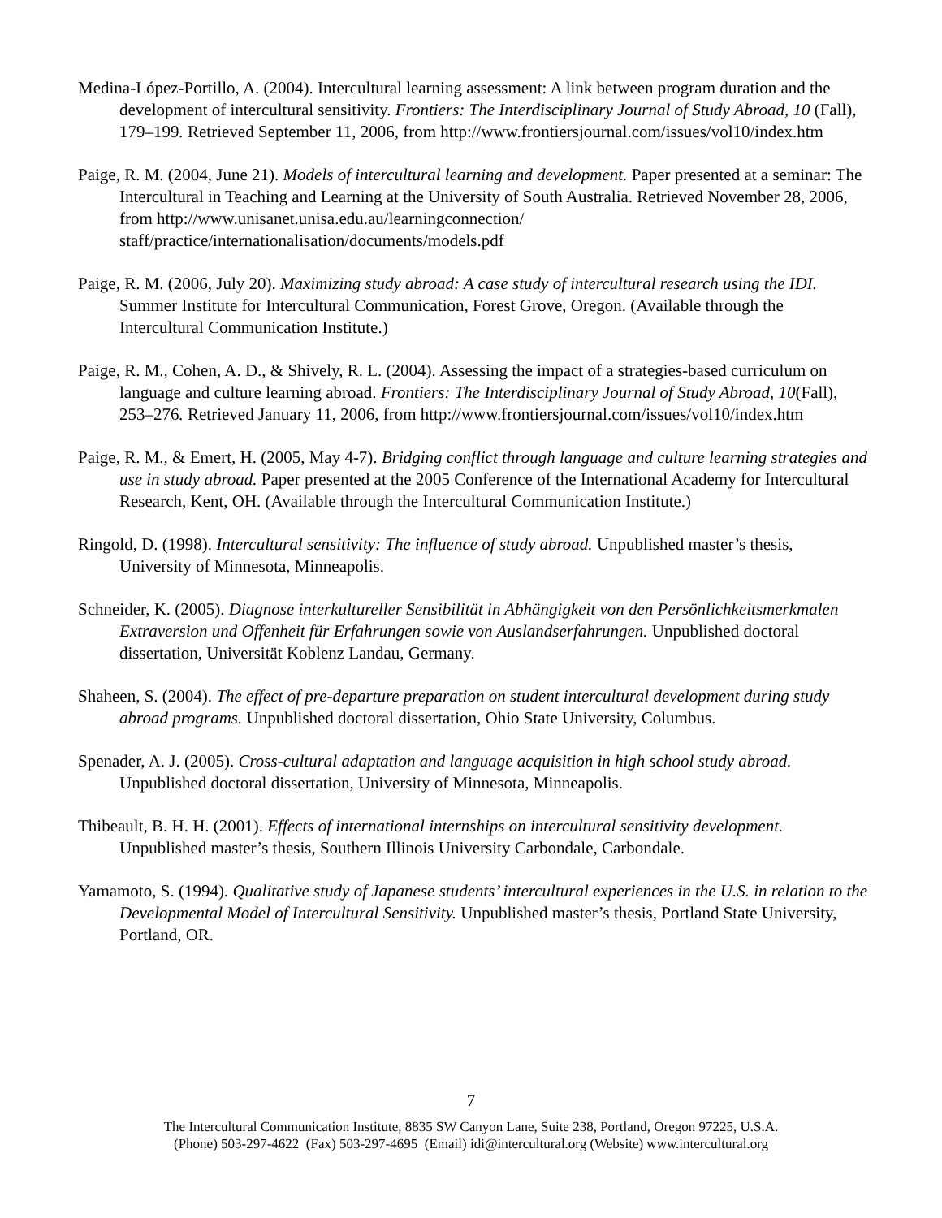Medina-López-Portillo, A. (2004). Intercultural learning assessment: A link between program duration and the development of intercultural sensitivity. Frontiers: The Interdisciplinary Journal of Study Abroad, 10 (Fall), 179–199. Retrieved September 11, 2006, from http://www.frontiersjournal.com/issues/vol10/index.htm
Paige, R. M. (2004, June 21). Models of intercultural learning and development. Paper presented at a seminar: The Intercultural in Teaching and Learning at the University of South Australia. Retrieved November 28, 2006, from http://www.unisanet.unisa.edu.au/learningconnection/ staff/practice/internationalisation/documents/models.pdf
Paige, R. M. (2006, July 20). Maximizing study abroad: A case study of intercultural research using the IDI. Summer Institute for Intercultural Communication, Forest Grove, Oregon. (Available through the Intercultural Communication Institute.)
Paige, R. M., Cohen, A. D., & Shively, R. L. (2004). Assessing the impact of a strategies-based curriculum on language and culture learning abroad. Frontiers: The Interdisciplinary Journal of Study Abroad, 10(Fall), 253–276. Retrieved January 11, 2006, from http://www.frontiersjournal.com/issues/vol10/index.htm
Paige, R. M., & Emert, H. (2005, May 4-7). Bridging conflict through language and culture learning strategies and use in study abroad. Paper presented at the 2005 Conference of the International Academy for Intercultural Research, Kent, OH. (Available through the Intercultural Communication Institute.)
Ringold, D. (1998). Intercultural sensitivity: The influence of study abroad. Unpublished master’s thesis, University of Minnesota, Minneapolis.
Schneider, K. (2005). Diagnose interkultureller Sensibilität in Abhängigkeit von den Persönlichkeitsmerkmalen Extraversion und Offenheit für Erfahrungen sowie von Auslandserfahrungen. Unpublished doctoral dissertation, Universität Koblenz Landau, Germany.
Shaheen, S. (2004). The effect of pre-departure preparation on student intercultural development during study abroad programs. Unpublished doctoral dissertation, Ohio State University, Columbus.
Spenader, A. J. (2005). Cross-cultural adaptation and language acquisition in high school study abroad. Unpublished doctoral dissertation, University of Minnesota, Minneapolis.
Thibeault, B. H. H. (2001). Effects of international internships on intercultural sensitivity development. Unpublished master’s thesis, Southern Illinois University Carbondale, Carbondale.
Yamamoto, S. (1994). Qualitative study of Japanese students’ intercultural experiences in the U.S. in relation to the Developmental Model of Intercultural Sensitivity. Unpublished master’s thesis, Portland State University, Portland, OR.
7
The Intercultural Communication Institute, 8835 SW Canyon Lane, Suite 238, Portland, Oregon 97225, U.S.A.
(Phone) 503-297-4622 (Fax) 503-297-4695 (Email) idi@intercultural.org (Website) www.intercultural.org